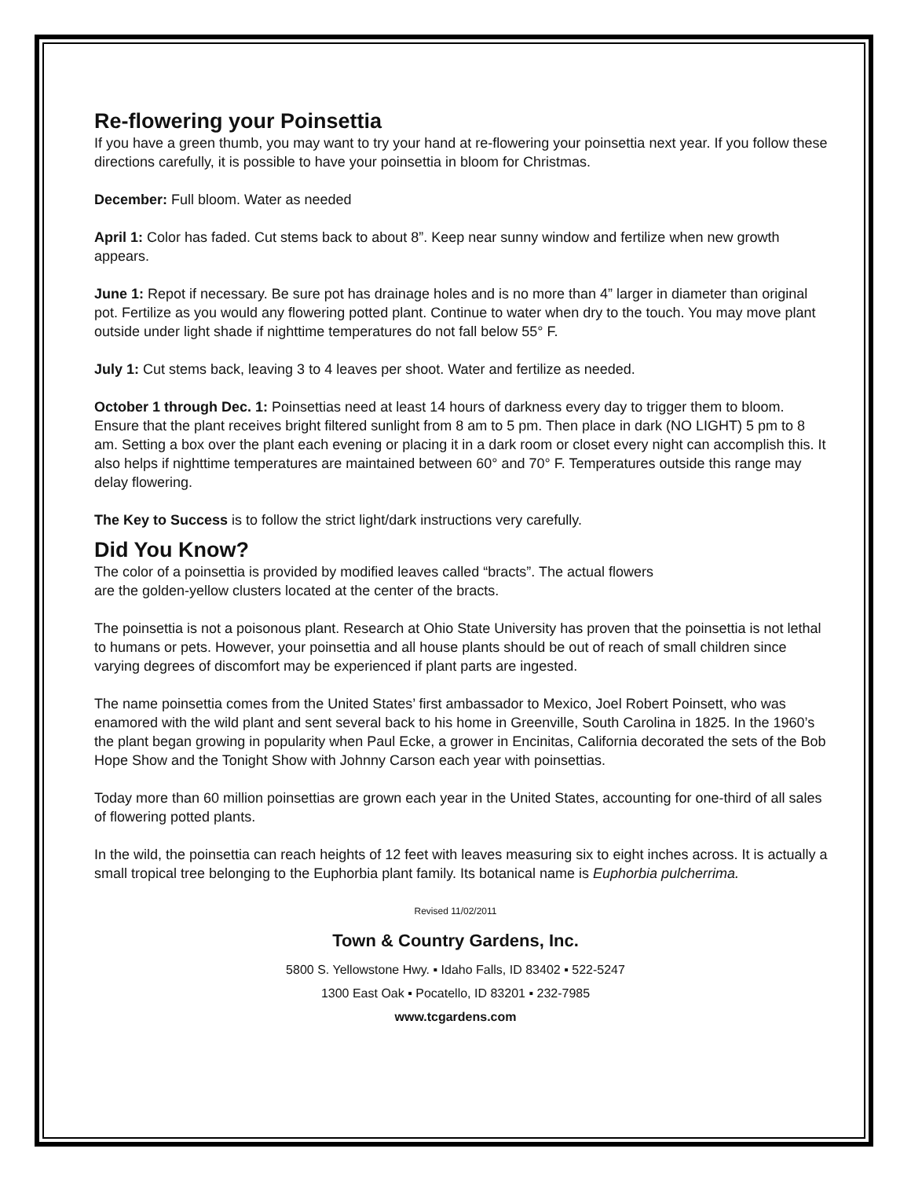Re-flowering your Poinsettia
If you have a green thumb, you may want to try your hand at re-flowering your poinsettia next year. If you follow these directions carefully, it is possible to have your poinsettia in bloom for Christmas.
December: Full bloom. Water as needed
April 1: Color has faded. Cut stems back to about 8”. Keep near sunny window and fertilize when new growth appears.
June 1: Repot if necessary. Be sure pot has drainage holes and is no more than 4” larger in diameter than original pot. Fertilize as you would any flowering potted plant. Continue to water when dry to the touch. You may move plant outside under light shade if nighttime temperatures do not fall below 55° F.
July 1: Cut stems back, leaving 3 to 4 leaves per shoot. Water and fertilize as needed.
October 1 through Dec. 1: Poinsettias need at least 14 hours of darkness every day to trigger them to bloom. Ensure that the plant receives bright filtered sunlight from 8 am to 5 pm. Then place in dark (NO LIGHT) 5 pm to 8 am. Setting a box over the plant each evening or placing it in a dark room or closet every night can accomplish this. It also helps if nighttime temperatures are maintained between 60° and 70° F. Temperatures outside this range may delay flowering.
The Key to Success is to follow the strict light/dark instructions very carefully.
Did You Know?
The color of a poinsettia is provided by modified leaves called “bracts”. The actual flowers
are the golden-yellow clusters located at the center of the bracts.
The poinsettia is not a poisonous plant. Research at Ohio State University has proven that the poinsettia is not lethal to humans or pets. However, your poinsettia and all house plants should be out of reach of small children since varying degrees of discomfort may be experienced if plant parts are ingested.
The name poinsettia comes from the United States’ first ambassador to Mexico, Joel Robert Poinsett, who was enamored with the wild plant and sent several back to his home in Greenville, South Carolina in 1825. In the 1960’s the plant began growing in popularity when Paul Ecke, a grower in Encinitas, California decorated the sets of the Bob Hope Show and the Tonight Show with Johnny Carson each year with poinsettias.
Today more than 60 million poinsettias are grown each year in the United States, accounting for one-third of all sales of flowering potted plants.
In the wild, the poinsettia can reach heights of 12 feet with leaves measuring six to eight inches across. It is actually a small tropical tree belonging to the Euphorbia plant family. Its botanical name is Euphorbia pulcherrima.
Revised 11/02/2011
Town & Country Gardens, Inc.
5800 S. Yellowstone Hwy. ▪ Idaho Falls, ID 83402 ▪ 522-5247
1300 East Oak ▪ Pocatello, ID 83201 ▪ 232-7985
www.tcgardens.com